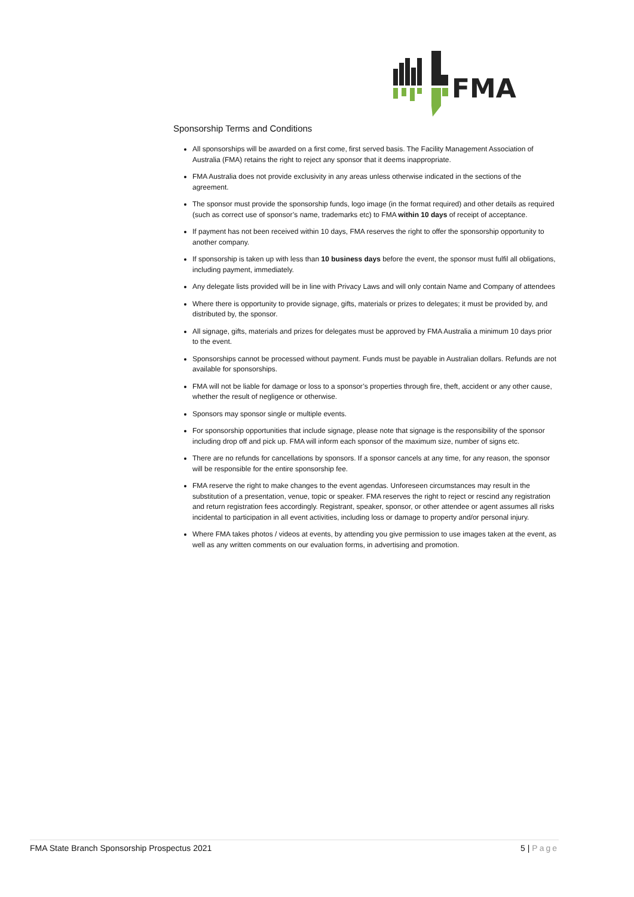FMA
Sponsorship Terms and Conditions
All sponsorships will be awarded on a first come, first served basis. The Facility Management Association of Australia (FMA) retains the right to reject any sponsor that it deems inappropriate.
FMA Australia does not provide exclusivity in any areas unless otherwise indicated in the sections of the agreement.
The sponsor must provide the sponsorship funds, logo image (in the format required) and other details as required (such as correct use of sponsor’s name, trademarks etc) to FMA within 10 days of receipt of acceptance.
If payment has not been received within 10 days, FMA reserves the right to offer the sponsorship opportunity to another company.
If sponsorship is taken up with less than 10 business days before the event, the sponsor must fulfil all obligations, including payment, immediately.
Any delegate lists provided will be in line with Privacy Laws and will only contain Name and Company of attendees
Where there is opportunity to provide signage, gifts, materials or prizes to delegates; it must be provided by, and distributed by, the sponsor.
All signage, gifts, materials and prizes for delegates must be approved by FMA Australia a minimum 10 days prior to the event.
Sponsorships cannot be processed without payment. Funds must be payable in Australian dollars. Refunds are not available for sponsorships.
FMA will not be liable for damage or loss to a sponsor’s properties through fire, theft, accident or any other cause, whether the result of negligence or otherwise.
Sponsors may sponsor single or multiple events.
For sponsorship opportunities that include signage, please note that signage is the responsibility of the sponsor including drop off and pick up. FMA will inform each sponsor of the maximum size, number of signs etc.
There are no refunds for cancellations by sponsors. If a sponsor cancels at any time, for any reason, the sponsor will be responsible for the entire sponsorship fee.
FMA reserve the right to make changes to the event agendas. Unforeseen circumstances may result in the substitution of a presentation, venue, topic or speaker. FMA reserves the right to reject or rescind any registration and return registration fees accordingly. Registrant, speaker, sponsor, or other attendee or agent assumes all risks incidental to participation in all event activities, including loss or damage to property and/or personal injury.
Where FMA takes photos / videos at events, by attending you give permission to use images taken at the event, as well as any written comments on our evaluation forms, in advertising and promotion.
FMA State Branch Sponsorship Prospectus 2021 5 | Page